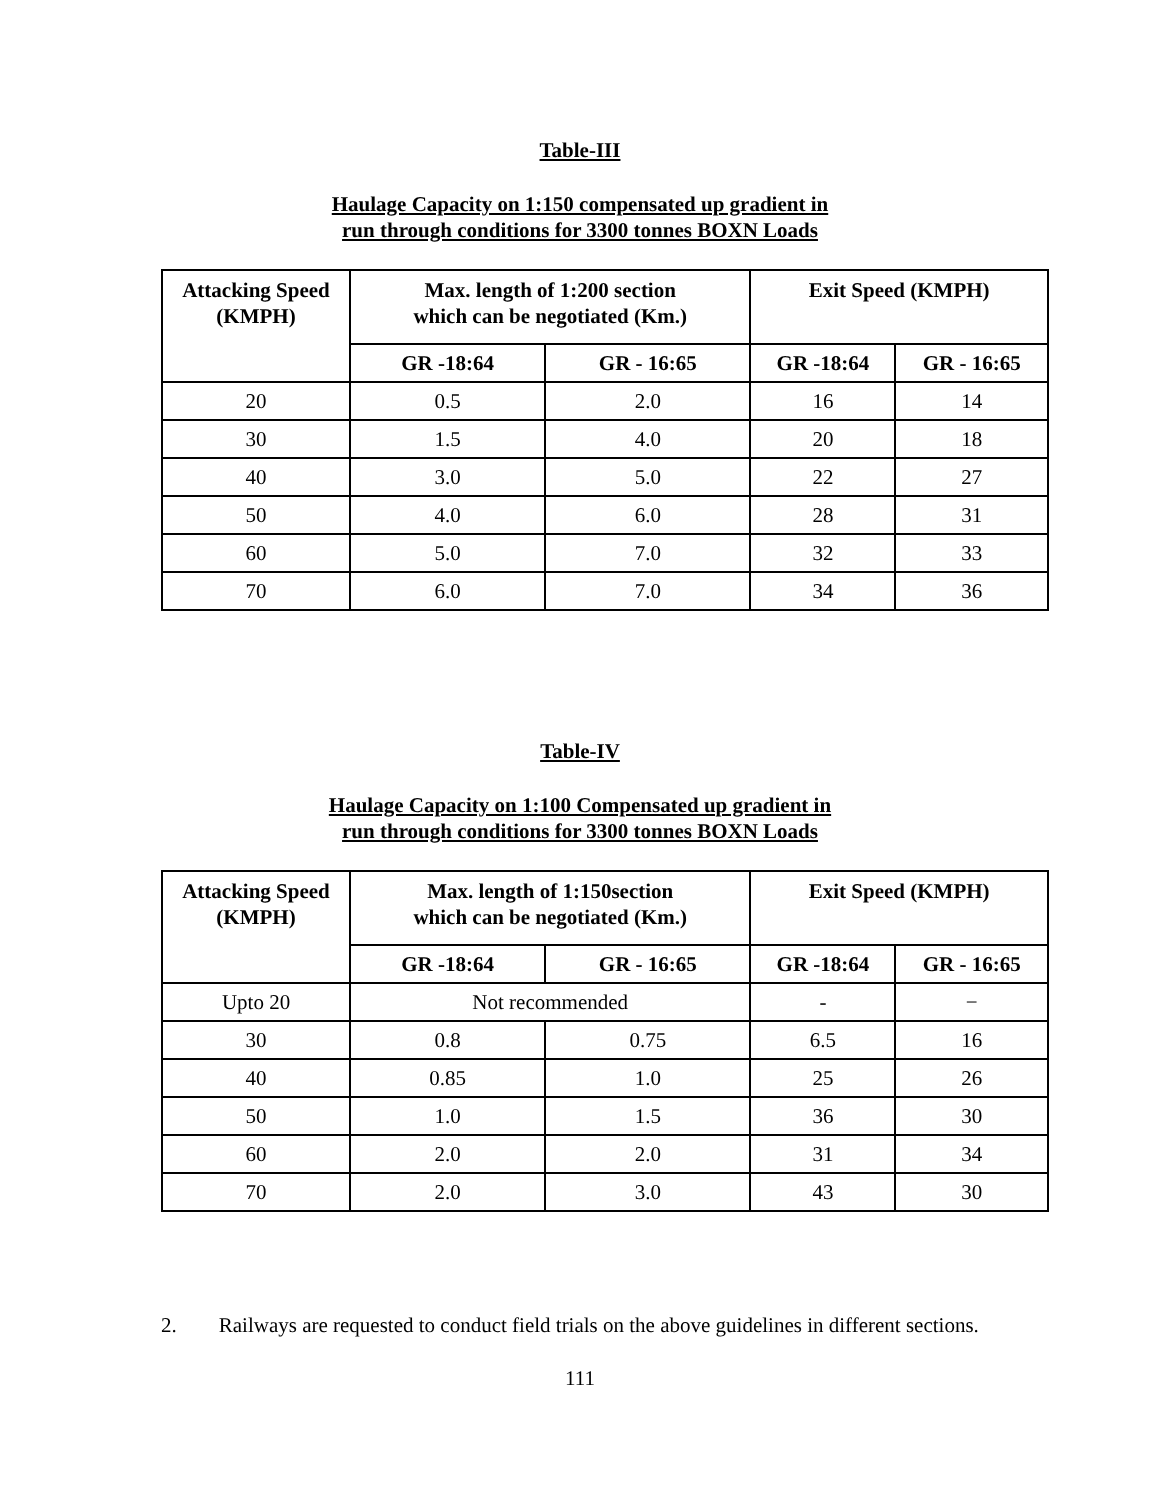Table-III
Haulage Capacity on 1:150 compensated up gradient in
run through conditions for 3300 tonnes BOXN Loads
| Attacking Speed (KMPH) | Max. length of 1:200 section which can be negotiated (Km.) | | Exit Speed (KMPH) | |
| --- | --- | --- | --- | --- |
| | GR -18:64 | GR - 16:65 | GR -18:64 | GR - 16:65 |
| 20 | 0.5 | 2.0 | 16 | 14 |
| 30 | 1.5 | 4.0 | 20 | 18 |
| 40 | 3.0 | 5.0 | 22 | 27 |
| 50 | 4.0 | 6.0 | 28 | 31 |
| 60 | 5.0 | 7.0 | 32 | 33 |
| 70 | 6.0 | 7.0 | 34 | 36 |
Table-IV
Haulage Capacity on 1:100 Compensated up gradient in
run through conditions for 3300 tonnes BOXN Loads
| Attacking Speed (KMPH) | Max. length of 1:150section which can be negotiated (Km.) | | Exit Speed (KMPH) | |
| --- | --- | --- | --- | --- |
| | GR -18:64 | GR - 16:65 | GR -18:64 | GR - 16:65 |
| Upto 20 | Not recommended | | - | − |
| 30 | 0.8 | 0.75 | 6.5 | 16 |
| 40 | 0.85 | 1.0 | 25 | 26 |
| 50 | 1.0 | 1.5 | 36 | 30 |
| 60 | 2.0 | 2.0 | 31 | 34 |
| 70 | 2.0 | 3.0 | 43 | 30 |
2. Railways are requested to conduct field trials on the above guidelines in different sections.
111